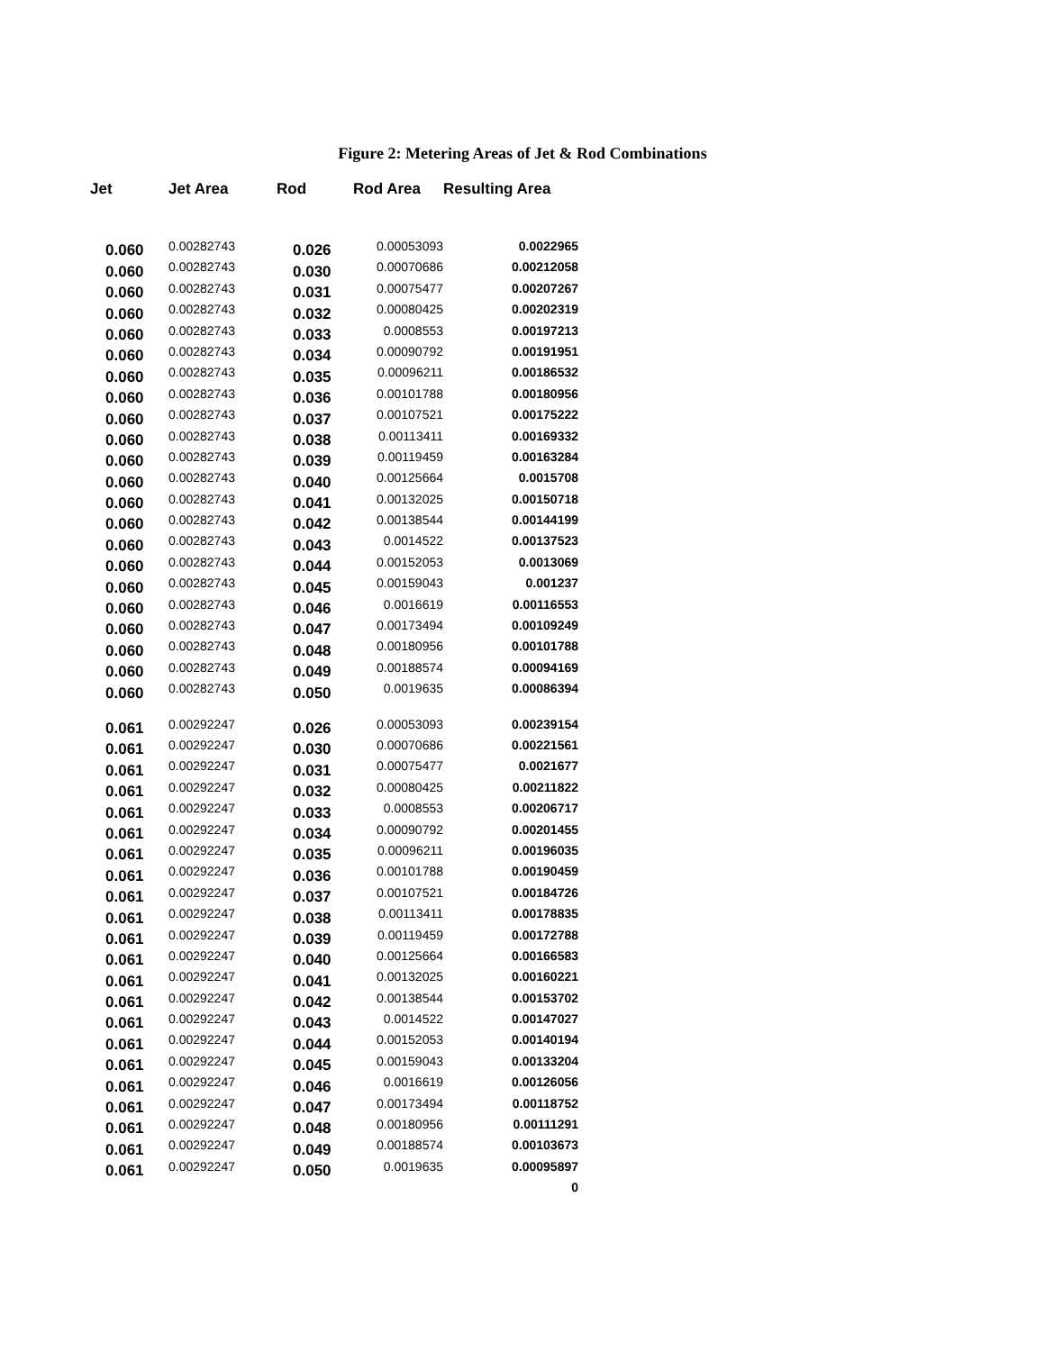Figure 2: Metering Areas of Jet & Rod Combinations
| Jet | Jet Area | Rod | Rod Area | Resulting Area |
| --- | --- | --- | --- | --- |
| 0.060 | 0.00282743 | 0.026 | 0.00053093 | 0.0022965 |
| 0.060 | 0.00282743 | 0.030 | 0.00070686 | 0.00212058 |
| 0.060 | 0.00282743 | 0.031 | 0.00075477 | 0.00207267 |
| 0.060 | 0.00282743 | 0.032 | 0.00080425 | 0.00202319 |
| 0.060 | 0.00282743 | 0.033 | 0.0008553 | 0.00197213 |
| 0.060 | 0.00282743 | 0.034 | 0.00090792 | 0.00191951 |
| 0.060 | 0.00282743 | 0.035 | 0.00096211 | 0.00186532 |
| 0.060 | 0.00282743 | 0.036 | 0.00101788 | 0.00180956 |
| 0.060 | 0.00282743 | 0.037 | 0.00107521 | 0.00175222 |
| 0.060 | 0.00282743 | 0.038 | 0.00113411 | 0.00169332 |
| 0.060 | 0.00282743 | 0.039 | 0.00119459 | 0.00163284 |
| 0.060 | 0.00282743 | 0.040 | 0.00125664 | 0.0015708 |
| 0.060 | 0.00282743 | 0.041 | 0.00132025 | 0.00150718 |
| 0.060 | 0.00282743 | 0.042 | 0.00138544 | 0.00144199 |
| 0.060 | 0.00282743 | 0.043 | 0.0014522 | 0.00137523 |
| 0.060 | 0.00282743 | 0.044 | 0.00152053 | 0.0013069 |
| 0.060 | 0.00282743 | 0.045 | 0.00159043 | 0.001237 |
| 0.060 | 0.00282743 | 0.046 | 0.0016619 | 0.00116553 |
| 0.060 | 0.00282743 | 0.047 | 0.00173494 | 0.00109249 |
| 0.060 | 0.00282743 | 0.048 | 0.00180956 | 0.00101788 |
| 0.060 | 0.00282743 | 0.049 | 0.00188574 | 0.00094169 |
| 0.060 | 0.00282743 | 0.050 | 0.0019635 | 0.00086394 |
| 0.061 | 0.00292247 | 0.026 | 0.00053093 | 0.00239154 |
| 0.061 | 0.00292247 | 0.030 | 0.00070686 | 0.00221561 |
| 0.061 | 0.00292247 | 0.031 | 0.00075477 | 0.0021677 |
| 0.061 | 0.00292247 | 0.032 | 0.00080425 | 0.00211822 |
| 0.061 | 0.00292247 | 0.033 | 0.0008553 | 0.00206717 |
| 0.061 | 0.00292247 | 0.034 | 0.00090792 | 0.00201455 |
| 0.061 | 0.00292247 | 0.035 | 0.00096211 | 0.00196035 |
| 0.061 | 0.00292247 | 0.036 | 0.00101788 | 0.00190459 |
| 0.061 | 0.00292247 | 0.037 | 0.00107521 | 0.00184726 |
| 0.061 | 0.00292247 | 0.038 | 0.00113411 | 0.00178835 |
| 0.061 | 0.00292247 | 0.039 | 0.00119459 | 0.00172788 |
| 0.061 | 0.00292247 | 0.040 | 0.00125664 | 0.00166583 |
| 0.061 | 0.00292247 | 0.041 | 0.00132025 | 0.00160221 |
| 0.061 | 0.00292247 | 0.042 | 0.00138544 | 0.00153702 |
| 0.061 | 0.00292247 | 0.043 | 0.0014522 | 0.00147027 |
| 0.061 | 0.00292247 | 0.044 | 0.00152053 | 0.00140194 |
| 0.061 | 0.00292247 | 0.045 | 0.00159043 | 0.00133204 |
| 0.061 | 0.00292247 | 0.046 | 0.0016619 | 0.00126056 |
| 0.061 | 0.00292247 | 0.047 | 0.00173494 | 0.00118752 |
| 0.061 | 0.00292247 | 0.048 | 0.00180956 | 0.00111291 |
| 0.061 | 0.00292247 | 0.049 | 0.00188574 | 0.00103673 |
| 0.061 | 0.00292247 | 0.050 | 0.0019635 | 0.00095897 |
| | | | | 0 |